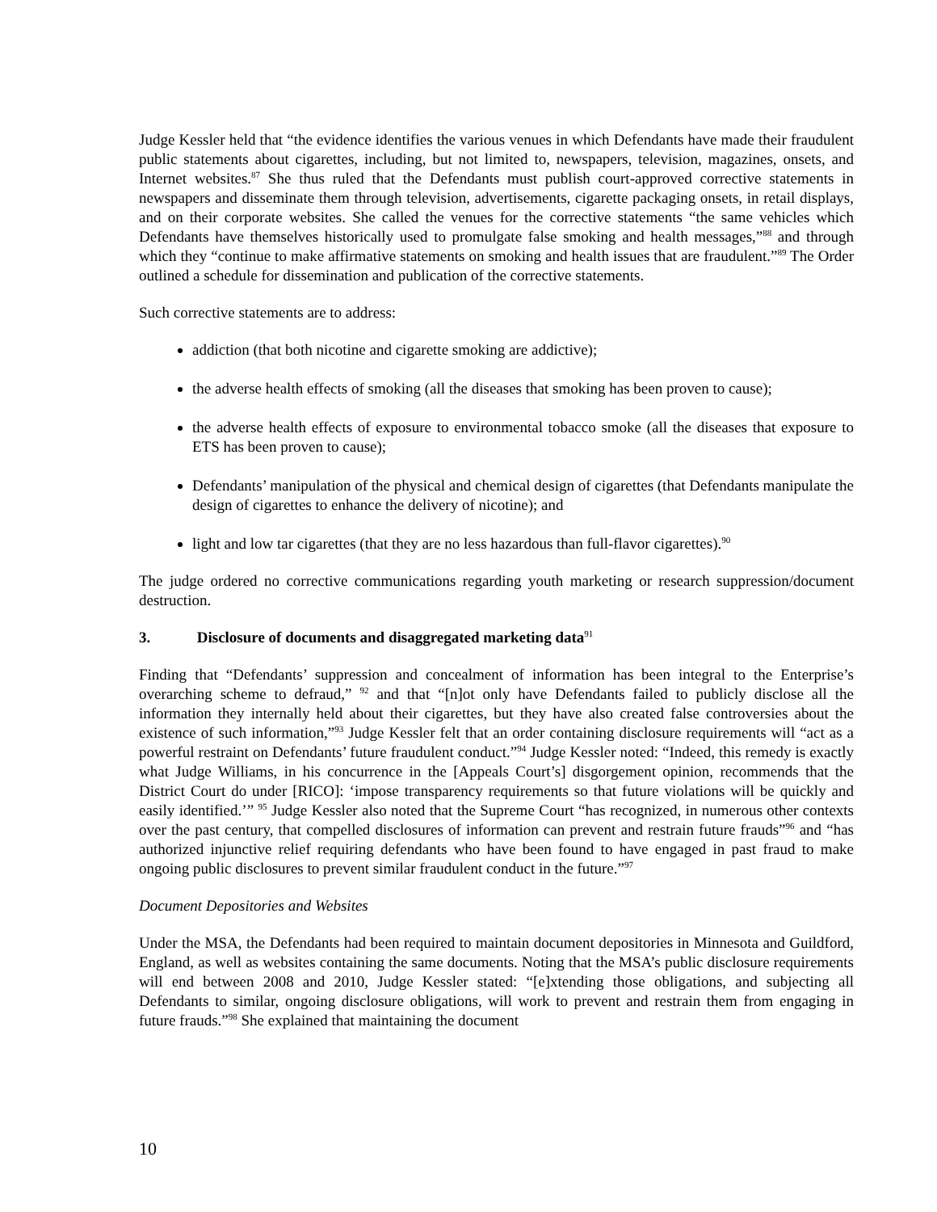Judge Kessler held that “the evidence identifies the various venues in which Defendants have made their fraudulent public statements about cigarettes, including, but not limited to, newspapers, television, magazines, onsets, and Internet websites.<sup>87</sup> She thus ruled that the Defendants must publish court-approved corrective statements in newspapers and disseminate them through television, advertisements, cigarette packaging onsets, in retail displays, and on their corporate websites. She called the venues for the corrective statements “the same vehicles which Defendants have themselves historically used to promulgate false smoking and health messages,”<sup>88</sup> and through which they “continue to make affirmative statements on smoking and health issues that are fraudulent.”<sup>89</sup> The Order outlined a schedule for dissemination and publication of the corrective statements.
Such corrective statements are to address:
addiction (that both nicotine and cigarette smoking are addictive);
the adverse health effects of smoking (all the diseases that smoking has been proven to cause);
the adverse health effects of exposure to environmental tobacco smoke (all the diseases that exposure to ETS has been proven to cause);
Defendants’ manipulation of the physical and chemical design of cigarettes (that Defendants manipulate the design of cigarettes to enhance the delivery of nicotine); and
light and low tar cigarettes (that they are no less hazardous than full-flavor cigarettes).<sup>90</sup>
The judge ordered no corrective communications regarding youth marketing or research suppression/document destruction.
3. Disclosure of documents and disaggregated marketing data<sup>91</sup>
Finding that “Defendants’ suppression and concealment of information has been integral to the Enterprise’s overarching scheme to defraud,” <sup>92</sup> and that “[n]ot only have Defendants failed to publicly disclose all the information they internally held about their cigarettes, but they have also created false controversies about the existence of such information,”<sup>93</sup> Judge Kessler felt that an order containing disclosure requirements will “act as a powerful restraint on Defendants’ future fraudulent conduct.”<sup>94</sup> Judge Kessler noted: “Indeed, this remedy is exactly what Judge Williams, in his concurrence in the [Appeals Court’s] disgorgement opinion, recommends that the District Court do under [RICO]: ‘impose transparency requirements so that future violations will be quickly and easily identified.’” <sup>95</sup> Judge Kessler also noted that the Supreme Court “has recognized, in numerous other contexts over the past century, that compelled disclosures of information can prevent and restrain future frauds”<sup>96</sup> and “has authorized injunctive relief requiring defendants who have been found to have engaged in past fraud to make ongoing public disclosures to prevent similar fraudulent conduct in the future.”<sup>97</sup>
Document Depositories and Websites
Under the MSA, the Defendants had been required to maintain document depositories in Minnesota and Guildford, England, as well as websites containing the same documents. Noting that the MSA’s public disclosure requirements will end between 2008 and 2010, Judge Kessler stated: “[e]xtending those obligations, and subjecting all Defendants to similar, ongoing disclosure obligations, will work to prevent and restrain them from engaging in future frauds.”<sup>98</sup> She explained that maintaining the document
10